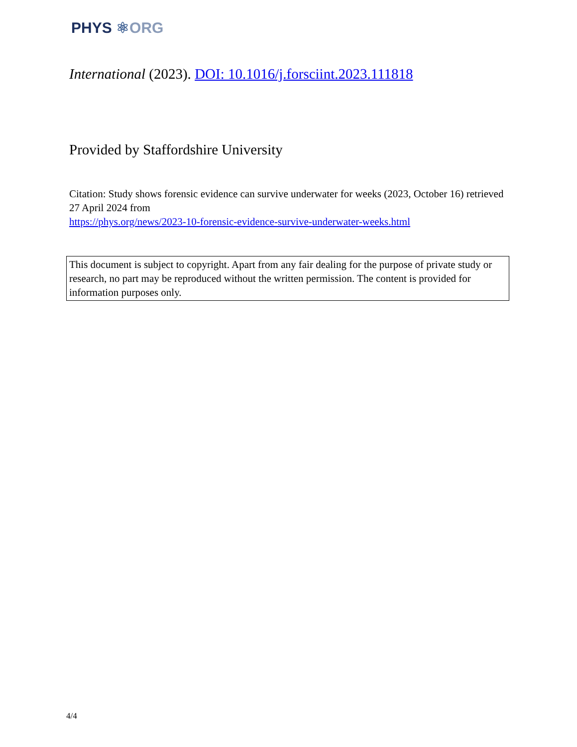PHYS ⚛ORG
International (2023). DOI: 10.1016/j.forsciint.2023.111818
Provided by Staffordshire University
Citation: Study shows forensic evidence can survive underwater for weeks (2023, October 16) retrieved 27 April 2024 from
https://phys.org/news/2023-10-forensic-evidence-survive-underwater-weeks.html
This document is subject to copyright. Apart from any fair dealing for the purpose of private study or research, no part may be reproduced without the written permission. The content is provided for information purposes only.
4/4